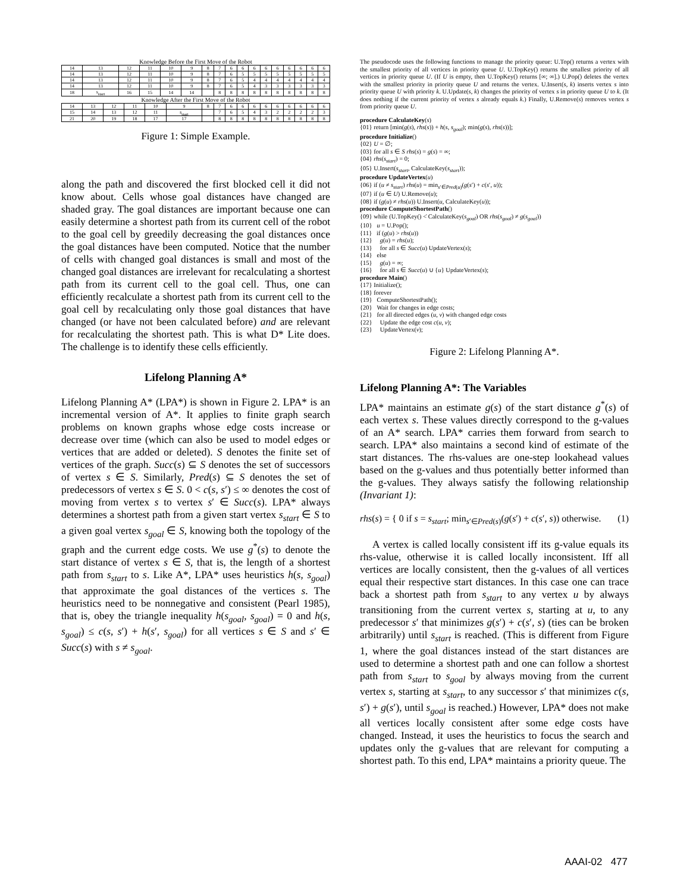Knowledge Before the First Move of the Robot
| 14 | 13 | 12 | 11 | 10 | 9 | 8 | 7 | 6 | 6 | 6 | 6 | 6 | 6 | 6 | 6 | 6 |
| 14 | 13 | 12 | 11 | 10 | 9 | 8 | 7 | 6 | 5 | 5 | 5 | 5 | 5 | 5 | 5 | 5 |
| 14 | 13 | 12 | 11 | 10 | 9 | 8 | 7 | 6 | 5 | 4 | 4 | 4 | 4 | 4 | 4 | 4 |
| 14 | 13 | 12 | 11 | 10 | 9 | 8 | 7 | 6 | 5 | 4 | 3 | 3 | 3 | 3 | 3 | 3 |
| 18 | s<sub>start</sub> | 16 | 15 | 14 | 14 | | 8 | 8 | 8 | 8 | 8 | 8 | 8 | 8 | 8 | 8 |
Knowledge After the First Move of the Robot
| 14 | 13 | 12 | 11 | 10 | 9 | 8 | 7 | 6 | 6 | 6 | 6 | 6 | 6 | 6 | 6 | 6 |
| 15 | 14 | 13 | 12 | 11 | s<sub>start</sub> | | 7 | 6 | 5 | 4 | 3 | 2 | 2 | 2 | 2 | 3 |
| 21 | 20 | 19 | 18 | 17 | 17 | | 8 | 8 | 8 | 8 | 8 | 8 | 8 | 8 | 8 | 8 |
Figure 1: Simple Example.
along the path and discovered the first blocked cell it did not know about. Cells whose goal distances have changed are shaded gray. The goal distances are important because one can easily determine a shortest path from its current cell of the robot to the goal cell by greedily decreasing the goal distances once the goal distances have been computed. Notice that the number of cells with changed goal distances is small and most of the changed goal distances are irrelevant for recalculating a shortest path from its current cell to the goal cell. Thus, one can efficiently recalculate a shortest path from its current cell to the goal cell by recalculating only those goal distances that have changed (or have not been calculated before) and are relevant for recalculating the shortest path. This is what D* Lite does. The challenge is to identify these cells efficiently.
Lifelong Planning A*
Lifelong Planning A* (LPA*) is shown in Figure 2. LPA* is an incremental version of A*. It applies to finite graph search problems on known graphs whose edge costs increase or decrease over time (which can also be used to model edges or vertices that are added or deleted). S denotes the finite set of vertices of the graph. Succ(s) ⊆ S denotes the set of successors of vertex s ∈ S. Similarly, Pred(s) ⊆ S denotes the set of predecessors of vertex s ∈ S. 0 < c(s, s′) ≤ ∞ denotes the cost of moving from vertex s to vertex s′ ∈ Succ(s). LPA* always determines a shortest path from a given start vertex s<sub>start</sub> ∈ S to a given goal vertex s<sub>goal</sub> ∈ S, knowing both the topology of the graph and the current edge costs. We use g<sup>*</sup>(s) to denote the start distance of vertex s ∈ S, that is, the length of a shortest path from s<sub>start</sub> to s. Like A*, LPA* uses heuristics h(s, s<sub>goal</sub>) that approximate the goal distances of the vertices s. The heuristics need to be nonnegative and consistent (Pearl 1985), that is, obey the triangle inequality h(s<sub>goal</sub>, s<sub>goal</sub>) = 0 and h(s, s<sub>goal</sub>) ≤ c(s, s′) + h(s′, s<sub>goal</sub>) for all vertices s ∈ S and s′ ∈ Succ(s) with s ≠ s<sub>goal</sub>.
The pseudocode uses the following functions to manage the priority queue: U.Top() returns a vertex with the smallest priority of all vertices in priority queue U. U.TopKey() returns the smallest priority of all vertices in priority queue U. (If U is empty, then U.TopKey() returns [∞; ∞].) U.Pop() deletes the vertex with the smallest priority in priority queue U and returns the vertex. U.Insert(s, k) inserts vertex s into priority queue U with priority k. U.Update(s, k) changes the priority of vertex s in priority queue U to k. (It does nothing if the current priority of vertex s already equals k.) Finally, U.Remove(s) removes vertex s from priority queue U.
procedure CalculateKey(s)
{01} return [min(g(s), rhs(s)) + h(s, s<sub>goal</sub>); min(g(s), rhs(s))];
procedure Initialize()
{02} U = ∅;
{03} for all s ∈ S rhs(s) = g(s) = ∞;
{04} rhs(s<sub>start</sub>) = 0;
{05} U.Insert(s<sub>start</sub>, CalculateKey(s<sub>start</sub>));
procedure UpdateVertex(u)
{06} if (u ≠ s<sub>start</sub>) rhs(u) = min<sub>s′∈Pred(u)</sub>(g(s′) + c(s′, u));
{07} if (u ∈ U) U.Remove(u);
{08} if (g(u) ≠ rhs(u)) U.Insert(u, CalculateKey(u));
procedure ComputeShortestPath()
{09} while (U.TopKey() <̇ CalculateKey(s<sub>goal</sub>) OR rhs(s<sub>goal</sub>) ≠ g(s<sub>goal</sub>))
{10} u = U.Pop();
{11} if (g(u) > rhs(u))
{12} g(u) = rhs(u);
{13} for all s ∈ Succ(u) UpdateVertex(s);
{14} else
{15} g(u) = ∞;
{16} for all s ∈ Succ(u) ∪ {u} UpdateVertex(s);
procedure Main()
{17} Initialize();
{18} forever
{19} ComputeShortestPath();
{20} Wait for changes in edge costs;
{21} for all directed edges (u, v) with changed edge costs
{22} Update the edge cost c(u, v);
{23} UpdateVertex(v);
Figure 2: Lifelong Planning A*.
Lifelong Planning A*: The Variables
LPA* maintains an estimate g(s) of the start distance g<sup>*</sup>(s) of each vertex s. These values directly correspond to the g-values of an A* search. LPA* carries them forward from search to search. LPA* also maintains a second kind of estimate of the start distances. The rhs-values are one-step lookahead values based on the g-values and thus potentially better informed than the g-values. They always satisfy the following relationship (Invariant 1):
rhs(s) = { 0 if s = s<sub>start</sub>; min<sub>s′∈Pred(s)</sub>(g(s′) + c(s′, s)) otherwise. (1)
A vertex is called locally consistent iff its g-value equals its rhs-value, otherwise it is called locally inconsistent. Iff all vertices are locally consistent, then the g-values of all vertices equal their respective start distances. In this case one can trace back a shortest path from s<sub>start</sub> to any vertex u by always transitioning from the current vertex s, starting at u, to any predecessor s′ that minimizes g(s′) + c(s′, s) (ties can be broken arbitrarily) until s<sub>start</sub> is reached. (This is different from Figure 1, where the goal distances instead of the start distances are used to determine a shortest path and one can follow a shortest path from s<sub>start</sub> to s<sub>goal</sub> by always moving from the current vertex s, starting at s<sub>start</sub>, to any successor s′ that minimizes c(s, s′) + g(s′), until s<sub>goal</sub> is reached.) However, LPA* does not make all vertices locally consistent after some edge costs have changed. Instead, it uses the heuristics to focus the search and updates only the g-values that are relevant for computing a shortest path. To this end, LPA* maintains a priority queue. The
AAAI-02 477